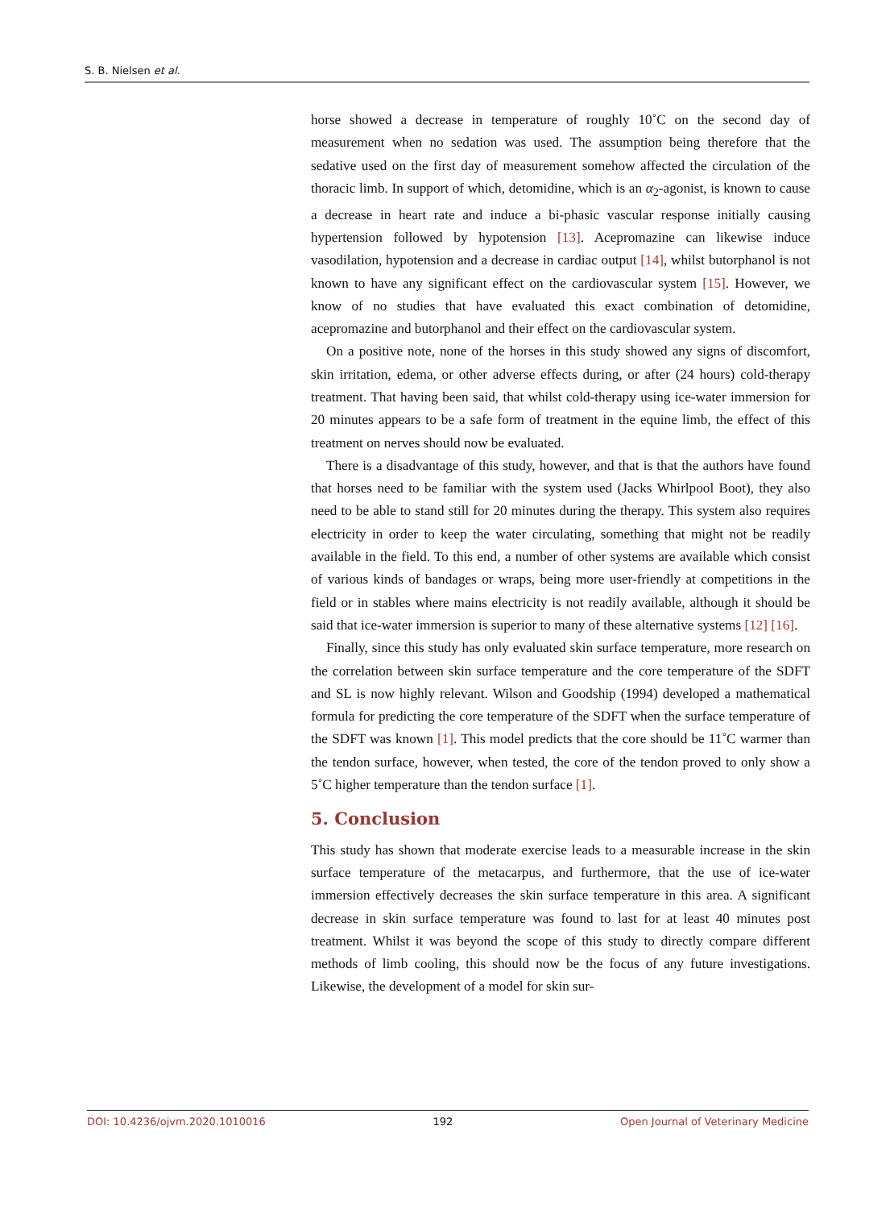S. B. Nielsen et al.
horse showed a decrease in temperature of roughly 10˚C on the second day of measurement when no sedation was used. The assumption being therefore that the sedative used on the first day of measurement somehow affected the circulation of the thoracic limb. In support of which, detomidine, which is an α<sub>2</sub>-agonist, is known to cause a decrease in heart rate and induce a bi-phasic vascular response initially causing hypertension followed by hypotension [13]. Acepromazine can likewise induce vasodilation, hypotension and a decrease in cardiac output [14], whilst butorphanol is not known to have any significant effect on the cardiovascular system [15]. However, we know of no studies that have evaluated this exact combination of detomidine, acepromazine and butorphanol and their effect on the cardiovascular system.
On a positive note, none of the horses in this study showed any signs of discomfort, skin irritation, edema, or other adverse effects during, or after (24 hours) cold-therapy treatment. That having been said, that whilst cold-therapy using ice-water immersion for 20 minutes appears to be a safe form of treatment in the equine limb, the effect of this treatment on nerves should now be evaluated.
There is a disadvantage of this study, however, and that is that the authors have found that horses need to be familiar with the system used (Jacks Whirlpool Boot), they also need to be able to stand still for 20 minutes during the therapy. This system also requires electricity in order to keep the water circulating, something that might not be readily available in the field. To this end, a number of other systems are available which consist of various kinds of bandages or wraps, being more user-friendly at competitions in the field or in stables where mains electricity is not readily available, although it should be said that ice-water immersion is superior to many of these alternative systems [12] [16].
Finally, since this study has only evaluated skin surface temperature, more research on the correlation between skin surface temperature and the core temperature of the SDFT and SL is now highly relevant. Wilson and Goodship (1994) developed a mathematical formula for predicting the core temperature of the SDFT when the surface temperature of the SDFT was known [1]. This model predicts that the core should be 11˚C warmer than the tendon surface, however, when tested, the core of the tendon proved to only show a 5˚C higher temperature than the tendon surface [1].
5. Conclusion
This study has shown that moderate exercise leads to a measurable increase in the skin surface temperature of the metacarpus, and furthermore, that the use of ice-water immersion effectively decreases the skin surface temperature in this area. A significant decrease in skin surface temperature was found to last for at least 40 minutes post treatment. Whilst it was beyond the scope of this study to directly compare different methods of limb cooling, this should now be the focus of any future investigations. Likewise, the development of a model for skin sur-
DOI: 10.4236/ojvm.2020.1010016 192 Open Journal of Veterinary Medicine